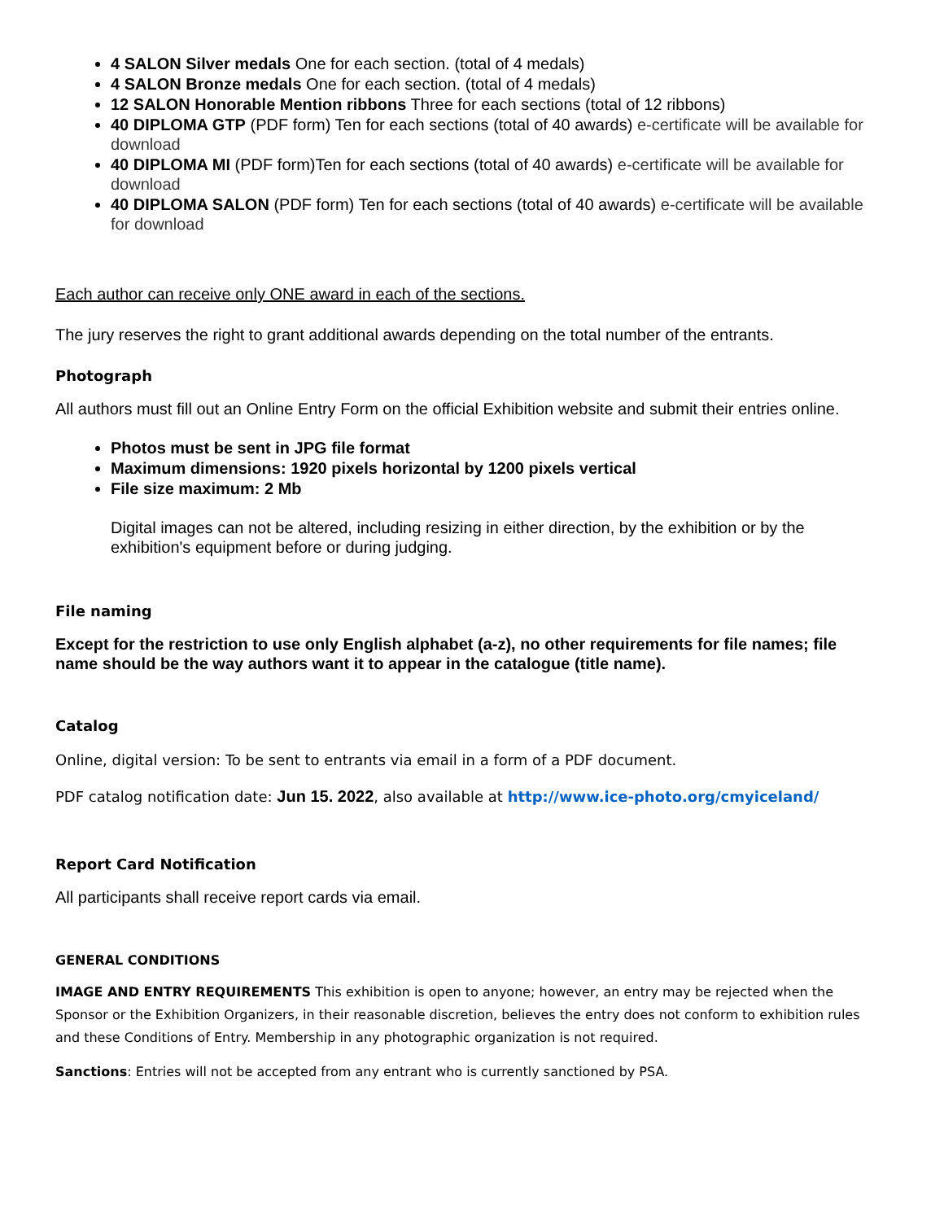4 SALON Silver medals One for each section. (total of 4 medals)
4 SALON Bronze medals One for each section. (total of 4 medals)
12 SALON Honorable Mention ribbons Three for each sections (total of 12 ribbons)
40 DIPLOMA GTP (PDF form) Ten for each sections (total of 40 awards) e-certificate will be available for download
40 DIPLOMA MI (PDF form)Ten for each sections (total of 40 awards) e-certificate will be available for download
40 DIPLOMA SALON (PDF form) Ten for each sections (total of 40 awards) e-certificate will be available for download
Each author can receive only ONE award in each of the sections.
The jury reserves the right to grant additional awards depending on the total number of the entrants.
Photograph
All authors must fill out an Online Entry Form on the official Exhibition website and submit their entries online.
Photos must be sent in JPG file format
Maximum dimensions: 1920 pixels horizontal by 1200 pixels vertical
File size maximum: 2 Mb
Digital images can not be altered, including resizing in either direction, by the exhibition or by the exhibition's equipment before or during judging.
File naming
Except for the restriction to use only English alphabet (a-z), no other requirements for file names; file name should be the way authors want it to appear in the catalogue (title name).
Catalog
Online, digital version: To be sent to entrants via email in a form of a PDF document.
PDF catalog notification date: Jun 15. 2022, also available at http://www.ice-photo.org/cmyiceland/
Report Card Notification
All participants shall receive report cards via email.
GENERAL CONDITIONS
IMAGE AND ENTRY REQUIREMENTS This exhibition is open to anyone; however, an entry may be rejected when the Sponsor or the Exhibition Organizers, in their reasonable discretion, believes the entry does not conform to exhibition rules and these Conditions of Entry. Membership in any photographic organization is not required.
Sanctions: Entries will not be accepted from any entrant who is currently sanctioned by PSA.